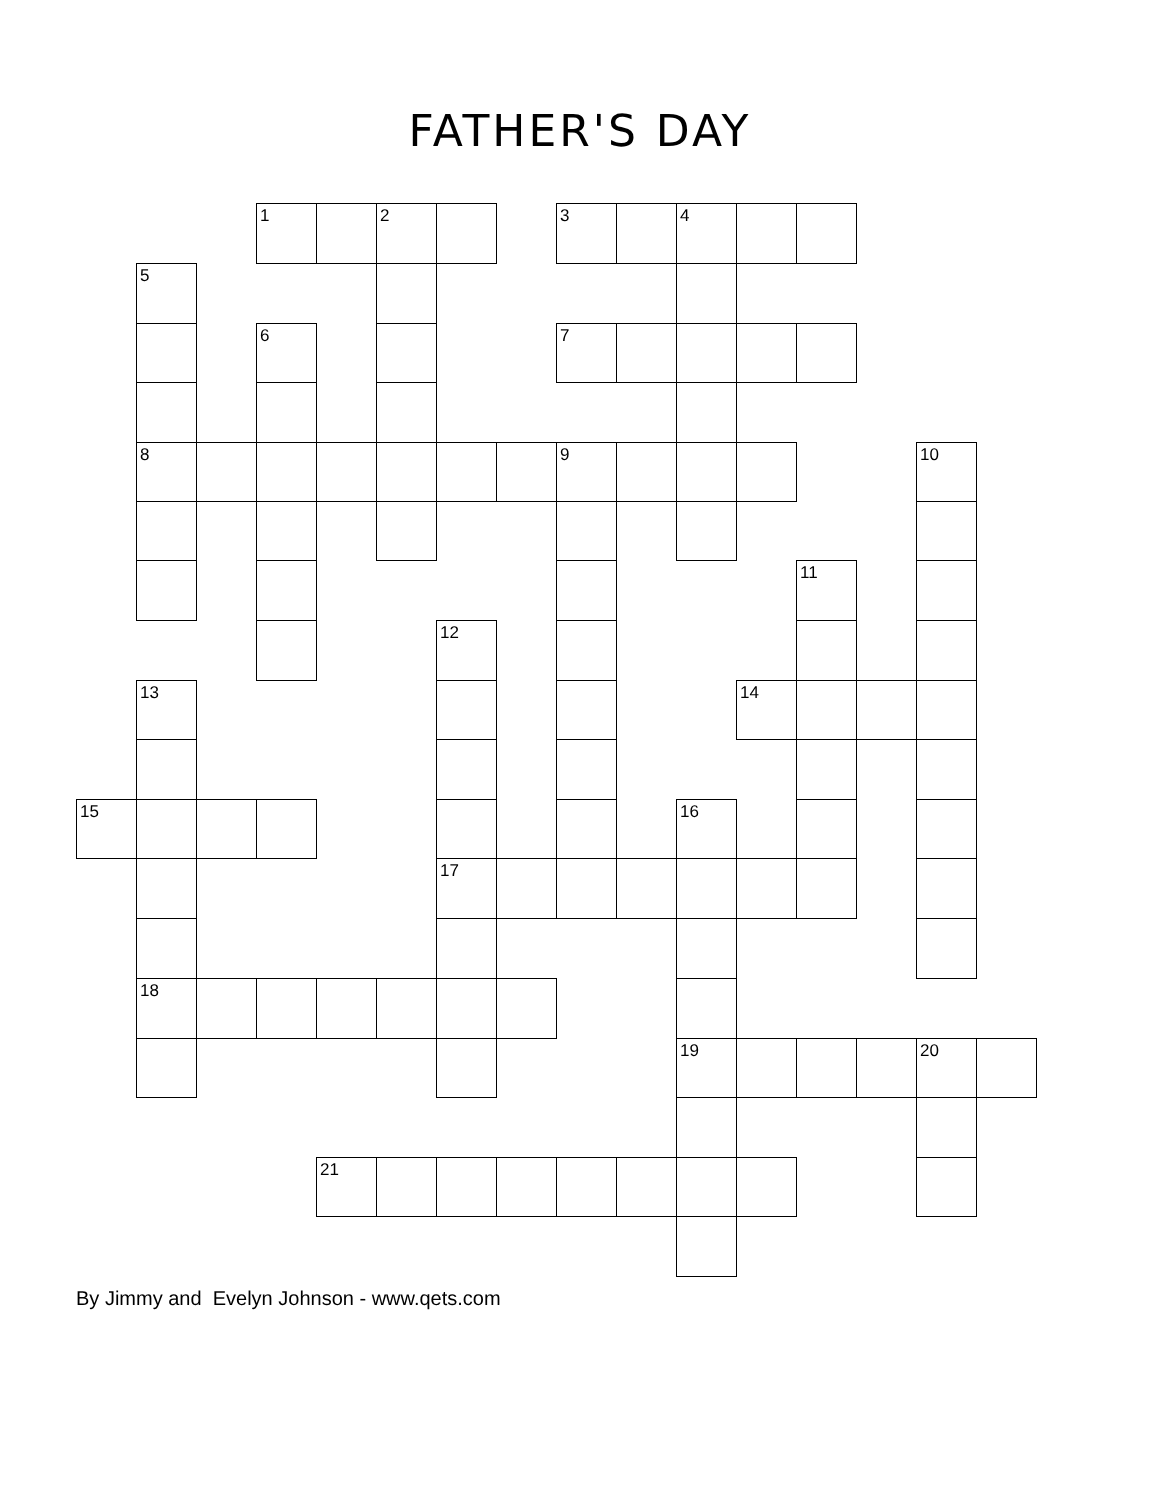FATHER'S DAY
| | | | 1 | | 2 | | | 3 | | 4 | | | | | |
| | 5 | | | | | | | | | | | | | | |
| | | | 6 | | | | | 7 | | | | | | | |
| | 8 | | | | | | | 9 | | | | | | 10 | |
| | | | | | | | | | | | | 11 | | | |
| | | | | | | 12 | | | | | | | | | |
| | 13 | | | | | | | | | | 14 | | | | |
| 15 | | | | | | | | | | 16 | | | | | |
| | | | | | | 17 | | | | | | | | | |
| | 18 | | | | | | | | | | | | | | |
| | | | | | | | | | | 19 | | | | 20 | |
| | | | | 21 | | | | | | | | | | | |
By Jimmy and Evelyn Johnson - www.qets.com